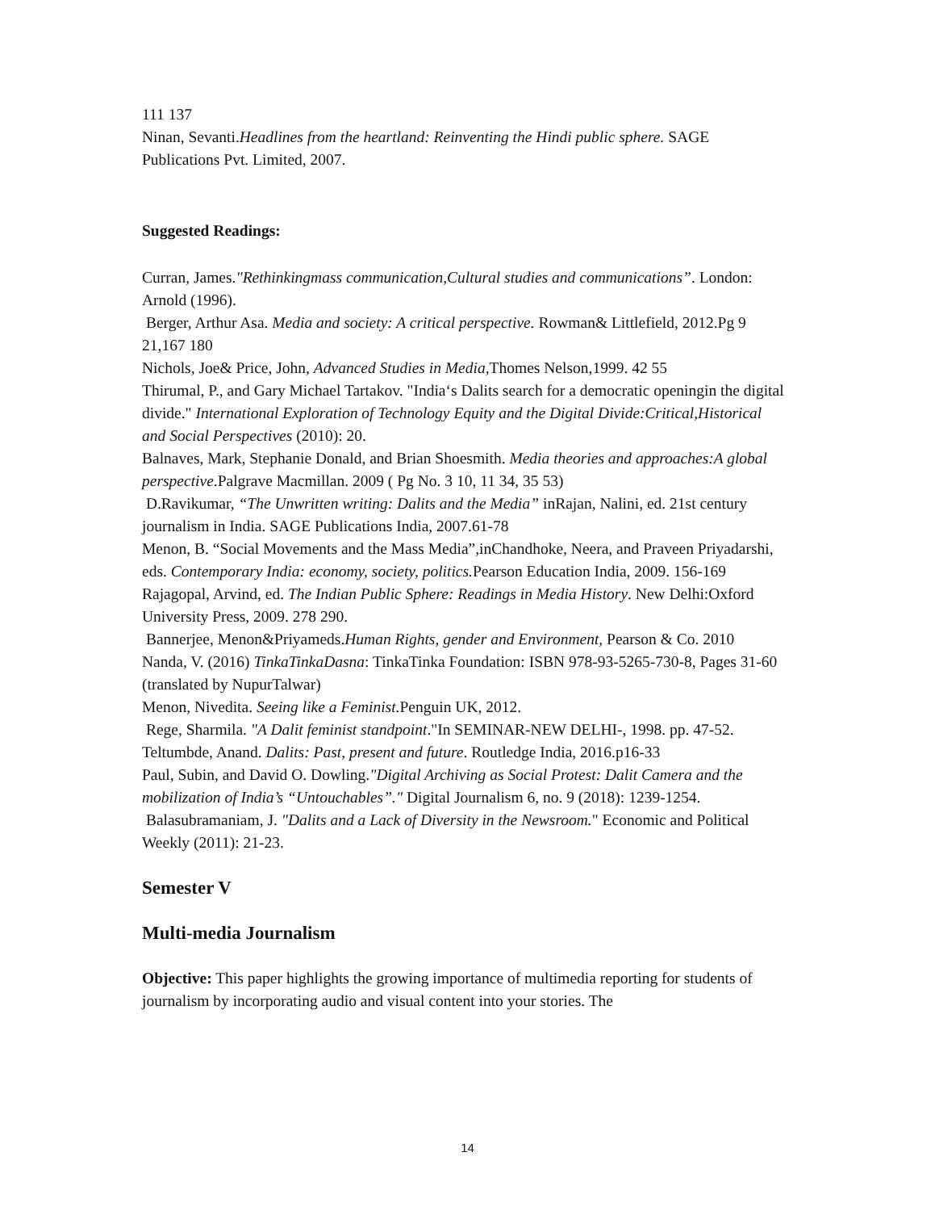111 137
Ninan, Sevanti.Headlines from the heartland: Reinventing the Hindi public sphere. SAGE Publications Pvt. Limited, 2007.
Suggested Readings:
Curran, James."Rethinkingmass communication,Cultural studies and communications”. London: Arnold (1996).
Berger, Arthur Asa. Media and society: A critical perspective. Rowman& Littlefield, 2012.Pg 9 21,167 180
Nichols, Joe& Price, John, Advanced Studies in Media, Thomes Nelson,1999. 42 55
Thirumal, P., and Gary Michael Tartakov. "India‘s Dalits search for a democratic openingin the digital divide." International Exploration of Technology Equity and the Digital Divide:Critical,Historical and Social Perspectives (2010): 20.
Balnaves, Mark, Stephanie Donald, and Brian Shoesmith. Media theories and approaches:A global perspective.Palgrave Macmillan. 2009 ( Pg No. 3 10, 11 34, 35 53)
D.Ravikumar, “The Unwritten writing: Dalits and the Media” inRajan, Nalini, ed. 21st century journalism in India. SAGE Publications India, 2007.61-78
Menon, B. “Social Movements and the Mass Media”,inChandhoke, Neera, and Praveen Priyadarshi, eds. Contemporary India: economy, society, politics. Pearson Education India, 2009. 156-169
Rajagopal, Arvind, ed. The Indian Public Sphere: Readings in Media History. New Delhi:Oxford University Press, 2009. 278 290.
Bannerjee, Menon&Priyameds.Human Rights, gender and Environment, Pearson & Co. 2010
Nanda, V. (2016) TinkaTinkaDasna: TinkaTinka Foundation: ISBN 978-93-5265-730-8, Pages 31-60 (translated by NupurTalwar)
Menon, Nivedita. Seeing like a Feminist. Penguin UK, 2012.
Rege, Sharmila. "A Dalit feminist standpoint."In SEMINAR-NEW DELHI-, 1998. pp. 47-52.
Teltumbde, Anand. Dalits: Past, present and future. Routledge India, 2016.p16-33
Paul, Subin, and David O. Dowling."Digital Archiving as Social Protest: Dalit Camera and the mobilization of India’s “Untouchables”." Digital Journalism 6, no. 9 (2018): 1239-1254.
Balasubramaniam, J. "Dalits and a Lack of Diversity in the Newsroom." Economic and Political Weekly (2011): 21-23.
Semester V
Multi-media Journalism
Objective: This paper highlights the growing importance of multimedia reporting for students of journalism by incorporating audio and visual content into your stories. The
14